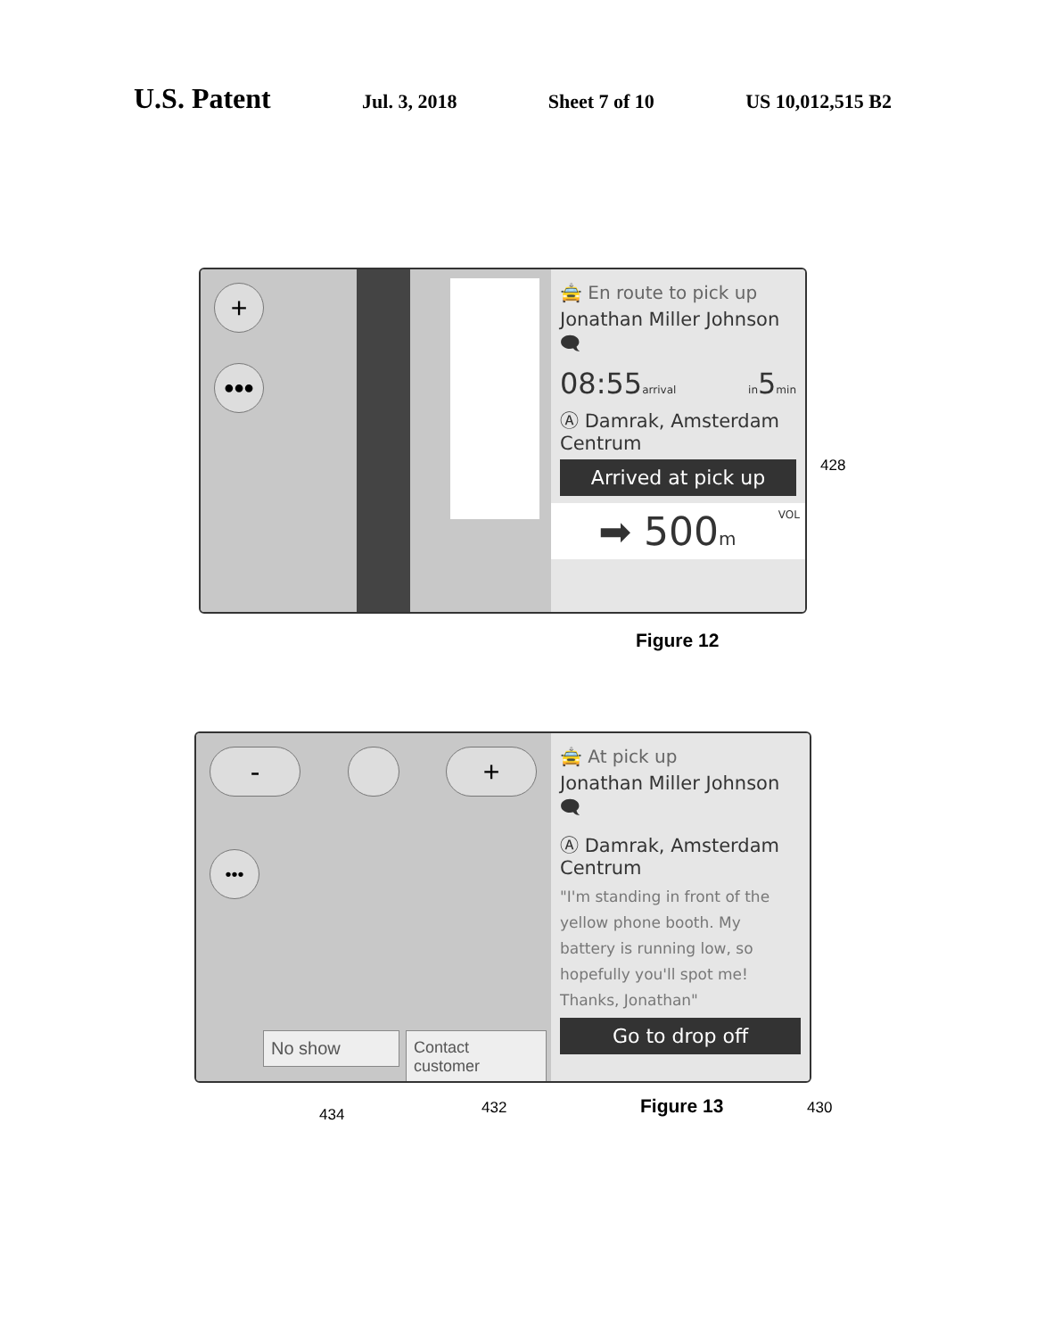U.S. Patent Jul. 3, 2018 Sheet 7 of 10 US 10,012,515 B2
+
•••
🚖 En route to pick up
Jonathan Miller Johnson 🗨
08:55arrival in5min
Ⓐ Damrak, Amsterdam Centrum
Arrived at pick up
VOL ➡ 500m
428
Figure 12
- +
•••
No show
Contact customer
🚖 At pick up
Jonathan Miller Johnson 🗨
Ⓐ Damrak, Amsterdam Centrum
"I'm standing in front of the yellow phone booth. My battery is running low, so hopefully you'll spot me! Thanks, Jonathan"
Go to drop off
434 432 Figure 13 430